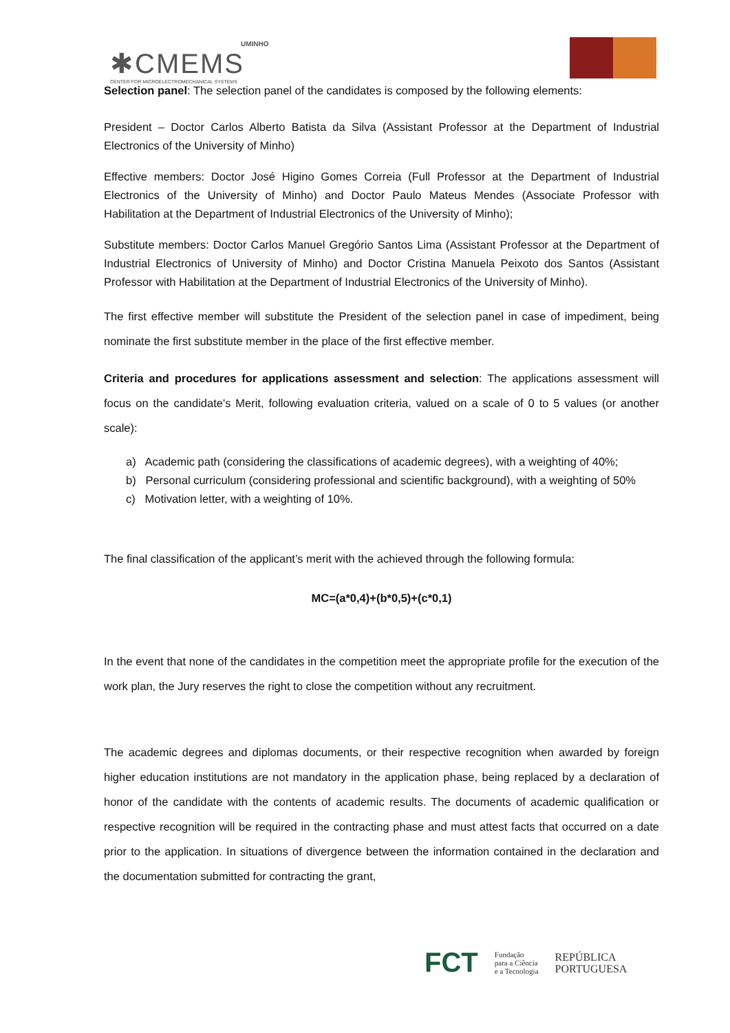UMINHO
✱CMEMS
CENTER FOR MICROELECTROMECHANICAL SYSTEMS
Selection panel: The selection panel of the candidates is composed by the following elements:
President – Doctor Carlos Alberto Batista da Silva (Assistant Professor at the Department of Industrial Electronics of the University of Minho)
Effective members: Doctor José Higino Gomes Correia (Full Professor at the Department of Industrial Electronics of the University of Minho) and Doctor Paulo Mateus Mendes (Associate Professor with Habilitation at the Department of Industrial Electronics of the University of Minho);
Substitute members: Doctor Carlos Manuel Gregório Santos Lima (Assistant Professor at the Department of Industrial Electronics of University of Minho) and Doctor Cristina Manuela Peixoto dos Santos (Assistant Professor with Habilitation at the Department of Industrial Electronics of the University of Minho).
The first effective member will substitute the President of the selection panel in case of impediment, being nominate the first substitute member in the place of the first effective member.
Criteria and procedures for applications assessment and selection: The applications assessment will focus on the candidate's Merit, following evaluation criteria, valued on a scale of 0 to 5 values (or another scale):
a) Academic path (considering the classifications of academic degrees), with a weighting of 40%;
b) Personal curriculum (considering professional and scientific background), with a weighting of 50%
c) Motivation letter, with a weighting of 10%.
The final classification of the applicant’s merit with the achieved through the following formula:
MC=(a*0,4)+(b*0,5)+(c*0,1)
In the event that none of the candidates in the competition meet the appropriate profile for the execution of the work plan, the Jury reserves the right to close the competition without any recruitment.
The academic degrees and diplomas documents, or their respective recognition when awarded by foreign higher education institutions are not mandatory in the application phase, being replaced by a declaration of honor of the candidate with the contents of academic results. The documents of academic qualification or respective recognition will be required in the contracting phase and must attest facts that occurred on a date prior to the application. In situations of divergence between the information contained in the declaration and the documentation submitted for contracting the grant,
FCT Fundação
para a Ciência
e a Tecnologia REPÚBLICA
PORTUGUESA